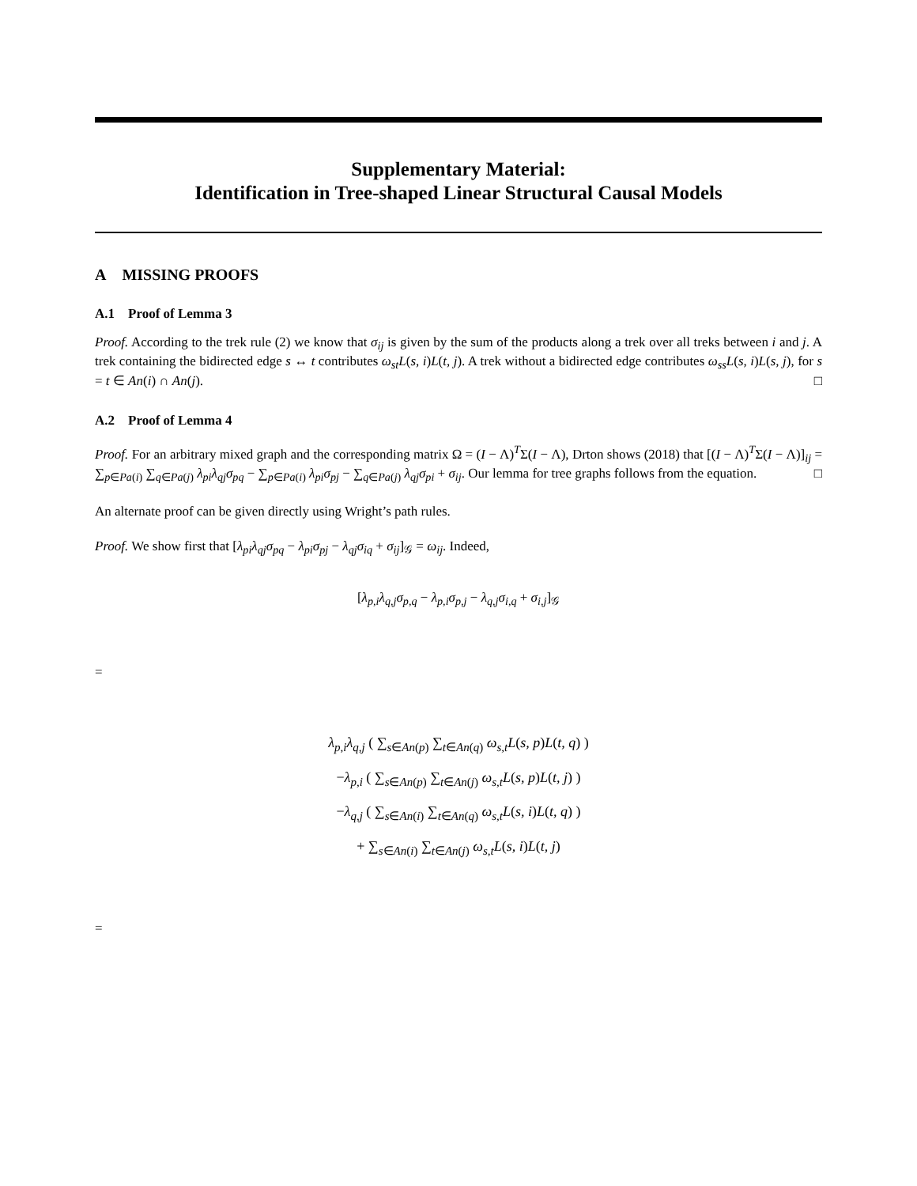Supplementary Material:
Identification in Tree-shaped Linear Structural Causal Models
A MISSING PROOFS
A.1 Proof of Lemma 3
Proof. According to the trek rule (2) we know that σ<sub>ij</sub> is given by the sum of the products along a trek over all treks between i and j. A trek containing the bidirected edge s ↔ t contributes ω<sub>st</sub>L(s, i)L(t, j). A trek without a bidirected edge contributes ω<sub>ss</sub>L(s, i)L(s, j), for s = t ∈ An(i) ∩ An(j). □
A.2 Proof of Lemma 4
Proof. For an arbitrary mixed graph and the corresponding matrix Ω = (I − Λ)<sup>T</sup>Σ(I − Λ), Drton shows (2018) that [(I − Λ)<sup>T</sup>Σ(I − Λ)]<sub>ij</sub> = ∑<sub>p∈Pa(i)</sub> ∑<sub>q∈Pa(j)</sub> λ<sub>pi</sub>λ<sub>qj</sub>σ<sub>pq</sub> − ∑<sub>p∈Pa(i)</sub> λ<sub>pi</sub>σ<sub>pj</sub> − ∑<sub>q∈Pa(j)</sub> λ<sub>qj</sub>σ<sub>pi</sub> + σ<sub>ij</sub>. Our lemma for tree graphs follows from the equation. □
An alternate proof can be given directly using Wright’s path rules.
Proof. We show first that [λ<sub>pi</sub>λ<sub>qj</sub>σ<sub>pq</sub> − λ<sub>pi</sub>σ<sub>pj</sub> − λ<sub>qj</sub>σ<sub>iq</sub> + σ<sub>ij</sub>]<sub>𝒢</sub> = ω<sub>ij</sub>. Indeed,
[λ<sub>p,i</sub>λ<sub>q,j</sub>σ<sub>p,q</sub> − λ<sub>p,i</sub>σ<sub>p,j</sub> − λ<sub>q,j</sub>σ<sub>i,q</sub> + σ<sub>i,j</sub>]<sub>𝒢</sub>
=
λ<sub>p,i</sub>λ<sub>q,j</sub> ( ∑<sub>s∈An(p)</sub> ∑<sub>t∈An(q)</sub> ω<sub>s,t</sub>L(s, p)L(t, q) )
−λ<sub>p,i</sub> ( ∑<sub>s∈An(p)</sub> ∑<sub>t∈An(j)</sub> ω<sub>s,t</sub>L(s, p)L(t, j) )
−λ<sub>q,j</sub> ( ∑<sub>s∈An(i)</sub> ∑<sub>t∈An(q)</sub> ω<sub>s,t</sub>L(s, i)L(t, q) )
+ ∑<sub>s∈An(i)</sub> ∑<sub>t∈An(j)</sub> ω<sub>s,t</sub>L(s, i)L(t, j)
=